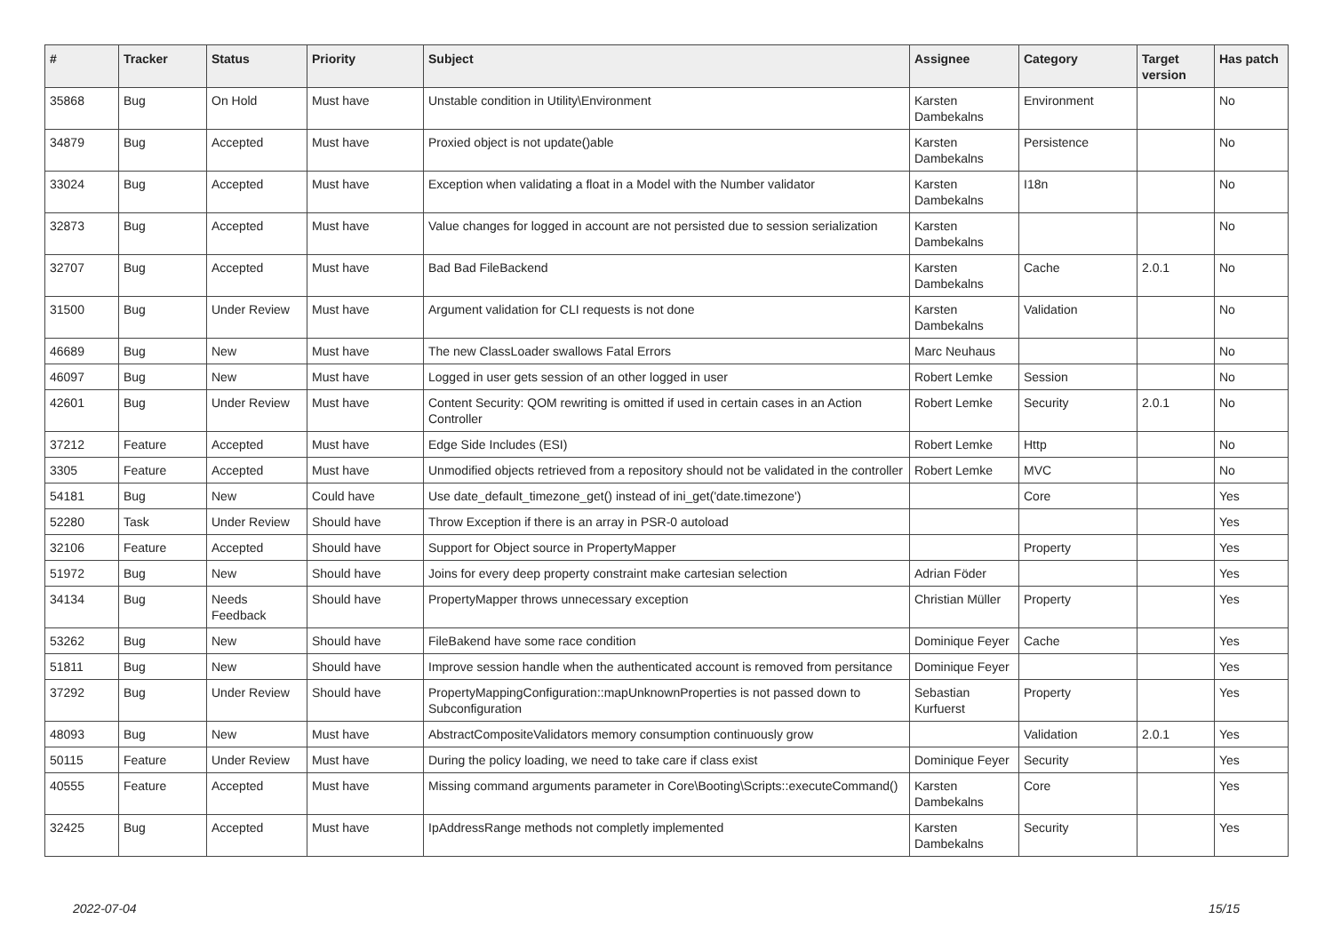| # | Tracker | Status | Priority | Subject | Assignee | Category | Target version | Has patch |
| --- | --- | --- | --- | --- | --- | --- | --- | --- |
| 35868 | Bug | On Hold | Must have | Unstable condition in Utility\Environment | Karsten Dambekalns | Environment | | No |
| 34879 | Bug | Accepted | Must have | Proxied object is not update()able | Karsten Dambekalns | Persistence | | No |
| 33024 | Bug | Accepted | Must have | Exception when validating a float in a Model with the Number validator | Karsten Dambekalns | I18n | | No |
| 32873 | Bug | Accepted | Must have | Value changes for logged in account are not persisted due to session serialization | Karsten Dambekalns | | | No |
| 32707 | Bug | Accepted | Must have | Bad Bad FileBackend | Karsten Dambekalns | Cache | 2.0.1 | No |
| 31500 | Bug | Under Review | Must have | Argument validation for CLI requests is not done | Karsten Dambekalns | Validation | | No |
| 46689 | Bug | New | Must have | The new ClassLoader swallows Fatal Errors | Marc Neuhaus | | | No |
| 46097 | Bug | New | Must have | Logged in user gets session of an other logged in user | Robert Lemke | Session | | No |
| 42601 | Bug | Under Review | Must have | Content Security: QOM rewriting is omitted if used in certain cases in an Action Controller | Robert Lemke | Security | 2.0.1 | No |
| 37212 | Feature | Accepted | Must have | Edge Side Includes (ESI) | Robert Lemke | Http | | No |
| 3305 | Feature | Accepted | Must have | Unmodified objects retrieved from a repository should not be validated in the controller | Robert Lemke | MVC | | No |
| 54181 | Bug | New | Could have | Use date_default_timezone_get() instead of ini_get('date.timezone') | | Core | | Yes |
| 52280 | Task | Under Review | Should have | Throw Exception if there is an array in PSR-0 autoload | | | | Yes |
| 32106 | Feature | Accepted | Should have | Support for Object source in PropertyMapper | | Property | | Yes |
| 51972 | Bug | New | Should have | Joins for every deep property constraint make cartesian selection | Adrian Föder | | | Yes |
| 34134 | Bug | Needs Feedback | Should have | PropertyMapper throws unnecessary exception | Christian Müller | Property | | Yes |
| 53262 | Bug | New | Should have | FileBakend have some race condition | Dominique Feyer | Cache | | Yes |
| 51811 | Bug | New | Should have | Improve session handle when the authenticated account is removed from persitance | Dominique Feyer | | | Yes |
| 37292 | Bug | Under Review | Should have | PropertyMappingConfiguration::mapUnknownProperties is not passed down to Subconfiguration | Sebastian Kurfuerst | Property | | Yes |
| 48093 | Bug | New | Must have | AbstractCompositeValidators memory consumption continuously grow | | Validation | 2.0.1 | Yes |
| 50115 | Feature | Under Review | Must have | During the policy loading, we need to take care if class exist | Dominique Feyer | Security | | Yes |
| 40555 | Feature | Accepted | Must have | Missing command arguments parameter in Core\Booting\Scripts::executeCommand() | Karsten Dambekalns | Core | | Yes |
| 32425 | Bug | Accepted | Must have | IpAddressRange methods not completly implemented | Karsten Dambekalns | Security | | Yes |
2022-07-04 15/15